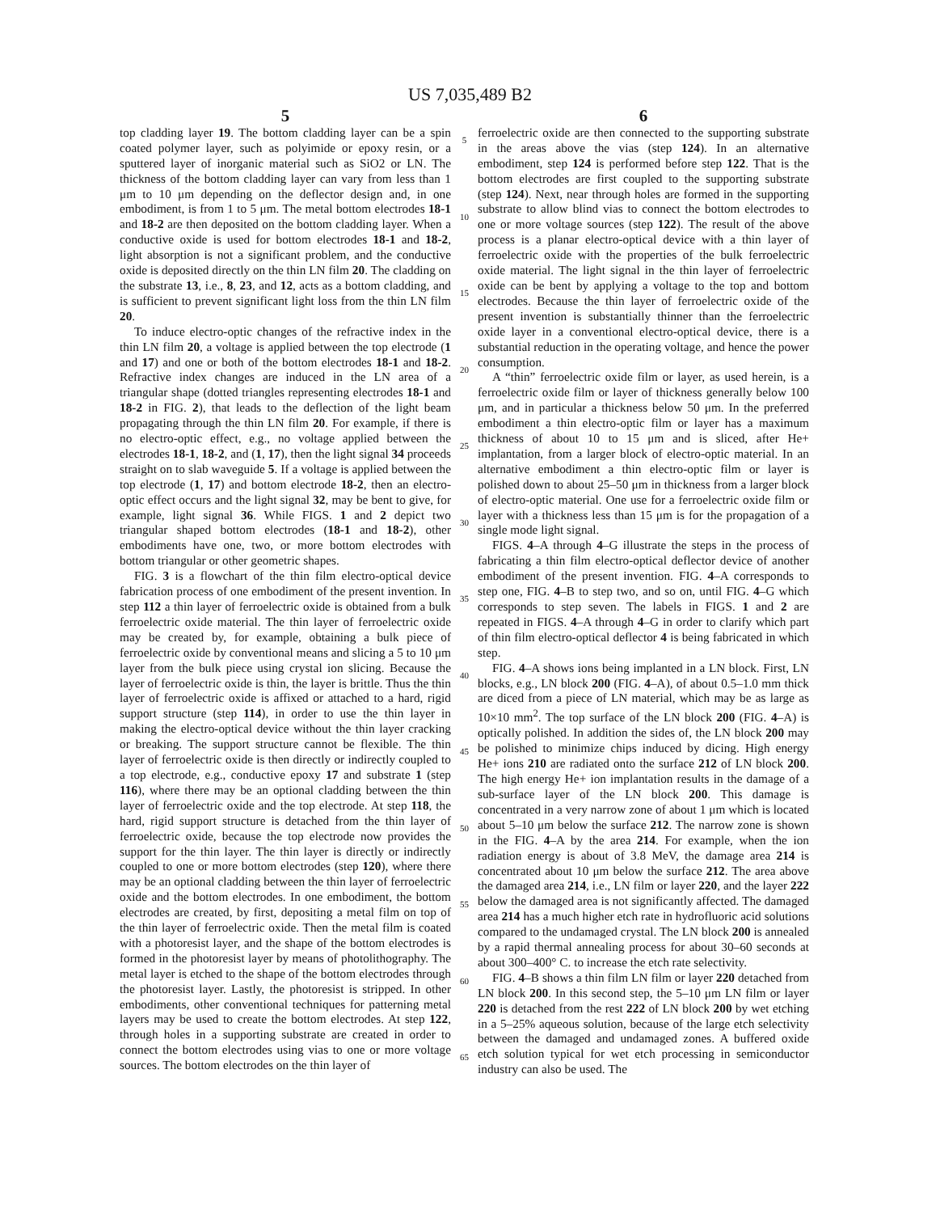US 7,035,489 B2
5
top cladding layer 19. The bottom cladding layer can be a spin coated polymer layer, such as polyimide or epoxy resin, or a sputtered layer of inorganic material such as SiO2 or LN. The thickness of the bottom cladding layer can vary from less than 1 μm to 10 μm depending on the deflector design and, in one embodiment, is from 1 to 5 μm. The metal bottom electrodes 18-1 and 18-2 are then deposited on the bottom cladding layer. When a conductive oxide is used for bottom electrodes 18-1 and 18-2, light absorption is not a significant problem, and the conductive oxide is deposited directly on the thin LN film 20. The cladding on the substrate 13, i.e., 8, 23, and 12, acts as a bottom cladding, and is sufficient to prevent significant light loss from the thin LN film 20.
To induce electro-optic changes of the refractive index in the thin LN film 20, a voltage is applied between the top electrode (1 and 17) and one or both of the bottom electrodes 18-1 and 18-2. Refractive index changes are induced in the LN area of a triangular shape (dotted triangles representing electrodes 18-1 and 18-2 in FIG. 2), that leads to the deflection of the light beam propagating through the thin LN film 20. For example, if there is no electro-optic effect, e.g., no voltage applied between the electrodes 18-1, 18-2, and (1, 17), then the light signal 34 proceeds straight on to slab waveguide 5. If a voltage is applied between the top electrode (1, 17) and bottom electrode 18-2, then an electro-optic effect occurs and the light signal 32, may be bent to give, for example, light signal 36. While FIGS. 1 and 2 depict two triangular shaped bottom electrodes (18-1 and 18-2), other embodiments have one, two, or more bottom electrodes with bottom triangular or other geometric shapes.
FIG. 3 is a flowchart of the thin film electro-optical device fabrication process of one embodiment of the present invention. In step 112 a thin layer of ferroelectric oxide is obtained from a bulk ferroelectric oxide material. The thin layer of ferroelectric oxide may be created by, for example, obtaining a bulk piece of ferroelectric oxide by conventional means and slicing a 5 to 10 μm layer from the bulk piece using crystal ion slicing. Because the layer of ferroelectric oxide is thin, the layer is brittle. Thus the thin layer of ferroelectric oxide is affixed or attached to a hard, rigid support structure (step 114), in order to use the thin layer in making the electro-optical device without the thin layer cracking or breaking. The support structure cannot be flexible. The thin layer of ferroelectric oxide is then directly or indirectly coupled to a top electrode, e.g., conductive epoxy 17 and substrate 1 (step 116), where there may be an optional cladding between the thin layer of ferroelectric oxide and the top electrode. At step 118, the hard, rigid support structure is detached from the thin layer of ferroelectric oxide, because the top electrode now provides the support for the thin layer. The thin layer is directly or indirectly coupled to one or more bottom electrodes (step 120), where there may be an optional cladding between the thin layer of ferroelectric oxide and the bottom electrodes. In one embodiment, the bottom electrodes are created, by first, depositing a metal film on top of the thin layer of ferroelectric oxide. Then the metal film is coated with a photoresist layer, and the shape of the bottom electrodes is formed in the photoresist layer by means of photolithography. The metal layer is etched to the shape of the bottom electrodes through the photoresist layer. Lastly, the photoresist is stripped. In other embodiments, other conventional techniques for patterning metal layers may be used to create the bottom electrodes. At step 122, through holes in a supporting substrate are created in order to connect the bottom electrodes using vias to one or more voltage sources. The bottom electrodes on the thin layer of
5
10
15
20
25
30
35
40
45
50
55
60
65
6
ferroelectric oxide are then connected to the supporting substrate in the areas above the vias (step 124). In an alternative embodiment, step 124 is performed before step 122. That is the bottom electrodes are first coupled to the supporting substrate (step 124). Next, near through holes are formed in the supporting substrate to allow blind vias to connect the bottom electrodes to one or more voltage sources (step 122). The result of the above process is a planar electro-optical device with a thin layer of ferroelectric oxide with the properties of the bulk ferroelectric oxide material. The light signal in the thin layer of ferroelectric oxide can be bent by applying a voltage to the top and bottom electrodes. Because the thin layer of ferroelectric oxide of the present invention is substantially thinner than the ferroelectric oxide layer in a conventional electro-optical device, there is a substantial reduction in the operating voltage, and hence the power consumption.
A “thin” ferroelectric oxide film or layer, as used herein, is a ferroelectric oxide film or layer of thickness generally below 100 μm, and in particular a thickness below 50 μm. In the preferred embodiment a thin electro-optic film or layer has a maximum thickness of about 10 to 15 μm and is sliced, after He+ implantation, from a larger block of electro-optic material. In an alternative embodiment a thin electro-optic film or layer is polished down to about 25–50 μm in thickness from a larger block of electro-optic material. One use for a ferroelectric oxide film or layer with a thickness less than 15 μm is for the propagation of a single mode light signal.
FIGS. 4–A through 4–G illustrate the steps in the process of fabricating a thin film electro-optical deflector device of another embodiment of the present invention. FIG. 4–A corresponds to step one, FIG. 4–B to step two, and so on, until FIG. 4–G which corresponds to step seven. The labels in FIGS. 1 and 2 are repeated in FIGS. 4–A through 4–G in order to clarify which part of thin film electro-optical deflector 4 is being fabricated in which step.
FIG. 4–A shows ions being implanted in a LN block. First, LN blocks, e.g., LN block 200 (FIG. 4–A), of about 0.5–1.0 mm thick are diced from a piece of LN material, which may be as large as 10×10 mm<sup>2</sup>. The top surface of the LN block 200 (FIG. 4–A) is optically polished. In addition the sides of, the LN block 200 may be polished to minimize chips induced by dicing. High energy He+ ions 210 are radiated onto the surface 212 of LN block 200. The high energy He+ ion implantation results in the damage of a sub-surface layer of the LN block 200. This damage is concentrated in a very narrow zone of about 1 μm which is located about 5–10 μm below the surface 212. The narrow zone is shown in the FIG. 4–A by the area 214. For example, when the ion radiation energy is about of 3.8 MeV, the damage area 214 is concentrated about 10 μm below the surface 212. The area above the damaged area 214, i.e., LN film or layer 220, and the layer 222 below the damaged area is not significantly affected. The damaged area 214 has a much higher etch rate in hydrofluoric acid solutions compared to the undamaged crystal. The LN block 200 is annealed by a rapid thermal annealing process for about 30–60 seconds at about 300–400° C. to increase the etch rate selectivity.
FIG. 4–B shows a thin film LN film or layer 220 detached from LN block 200. In this second step, the 5–10 μm LN film or layer 220 is detached from the rest 222 of LN block 200 by wet etching in a 5–25% aqueous solution, because of the large etch selectivity between the damaged and undamaged zones. A buffered oxide etch solution typical for wet etch processing in semiconductor industry can also be used. The